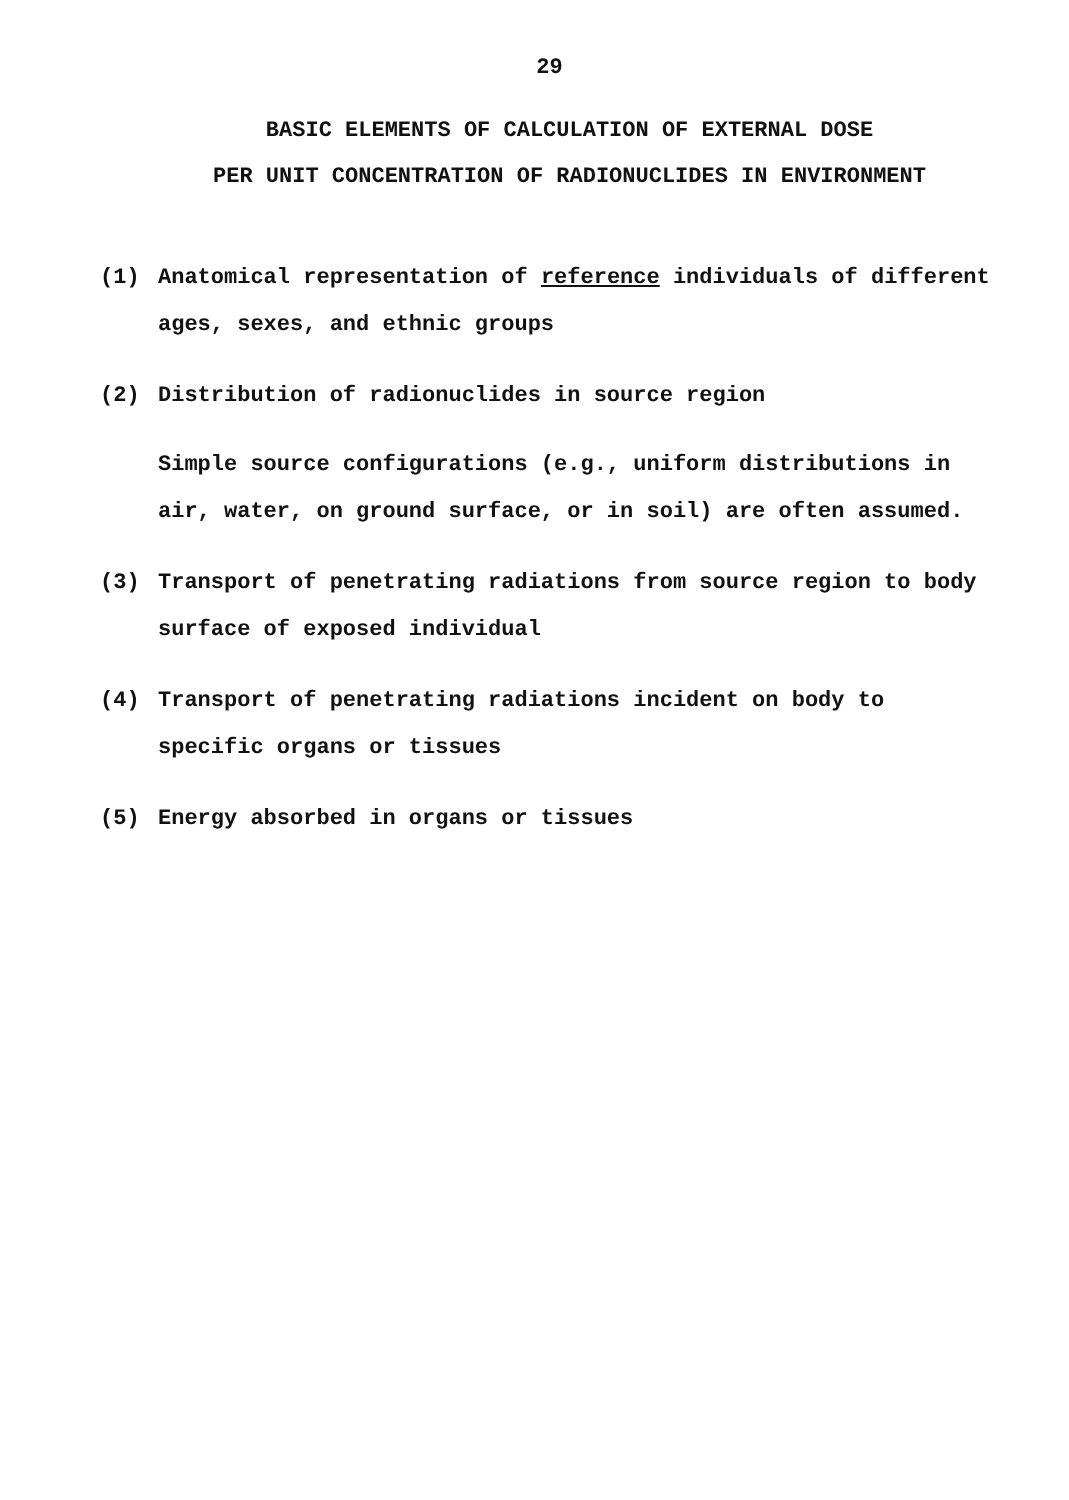29
BASIC ELEMENTS OF CALCULATION OF EXTERNAL DOSE
PER UNIT CONCENTRATION OF RADIONUCLIDES IN ENVIRONMENT
(1) Anatomical representation of reference individuals of different ages, sexes, and ethnic groups
(2) Distribution of radionuclides in source region
Simple source configurations (e.g., uniform distributions in air, water, on ground surface, or in soil) are often assumed.
(3) Transport of penetrating radiations from source region to body surface of exposed individual
(4) Transport of penetrating radiations incident on body to specific organs or tissues
(5) Energy absorbed in organs or tissues